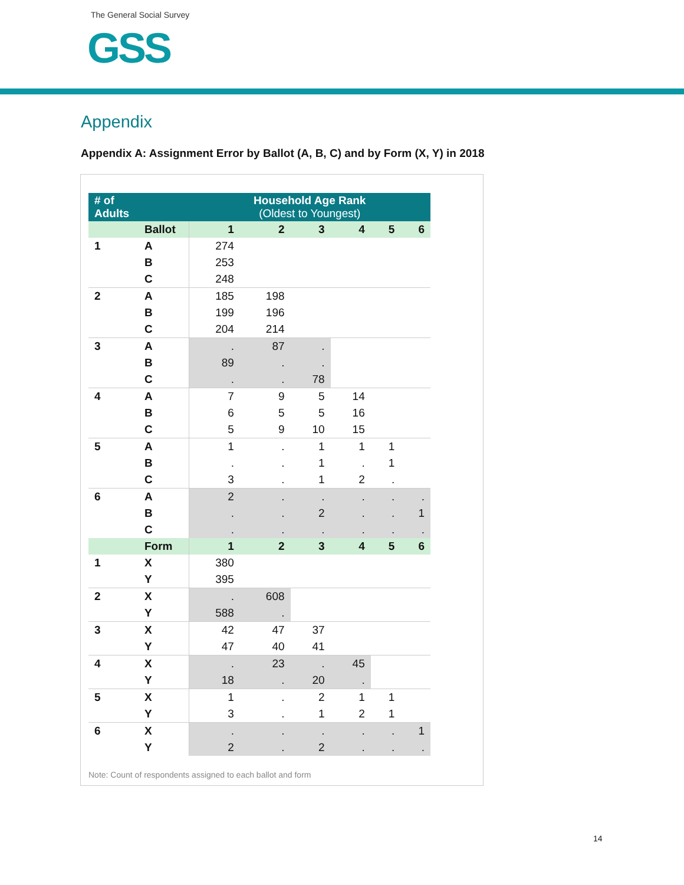The General Social Survey
GSS
Appendix
Appendix A: Assignment Error by Ballot (A, B, C) and by Form (X, Y) in 2018
| # of Adults | | Household Age Rank (Oldest to Youngest) | | | | | |
| --- | --- | --- | --- | --- | --- | --- | --- |
| | Ballot | 1 | 2 | 3 | 4 | 5 | 6 |
| 1 | A | 274 | | | | | |
| | B | 253 | | | | | |
| | C | 248 | | | | | |
| 2 | A | 185 | 198 | | | | |
| | B | 199 | 196 | | | | |
| | C | 204 | 214 | | | | |
| 3 | A | . | 87 | . | | | |
| | B | 89 | . | . | | | |
| | C | . | . | 78 | | | |
| 4 | A | 7 | 9 | 5 | 14 | | |
| | B | 6 | 5 | 5 | 16 | | |
| | C | 5 | 9 | 10 | 15 | | |
| 5 | A | 1 | . | 1 | 1 | 1 | |
| | B | . | . | 1 | . | 1 | |
| | C | 3 | . | 1 | 2 | . | |
| 6 | A | 2 | . | . | . | . | . |
| | B | . | . | 2 | . | . | 1 |
| | C | . | . | . | . | . | . |
| | Form | 1 | 2 | 3 | 4 | 5 | 6 |
| 1 | X | 380 | | | | | |
| | Y | 395 | | | | | |
| 2 | X | . | 608 | | | | |
| | Y | 588 | . | | | | |
| 3 | X | 42 | 47 | 37 | | | |
| | Y | 47 | 40 | 41 | | | |
| 4 | X | . | 23 | . | 45 | | |
| | Y | 18 | . | 20 | . | | |
| 5 | X | 1 | . | 2 | 1 | 1 | |
| | Y | 3 | . | 1 | 2 | 1 | |
| 6 | X | . | . | . | . | . | 1 |
| | Y | 2 | . | 2 | . | . | . |
Note: Count of respondents assigned to each ballot and form
14